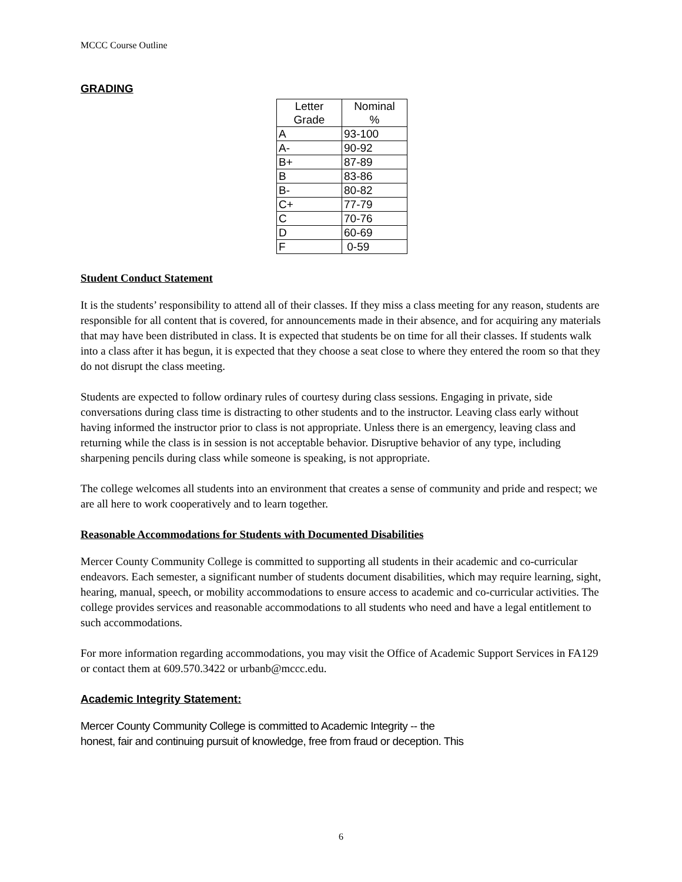MCCC Course Outline
GRADING
| Letter Grade | Nominal % |
| --- | --- |
| A | 93-100 |
| A- | 90-92 |
| B+ | 87-89 |
| B | 83-86 |
| B- | 80-82 |
| C+ | 77-79 |
| C | 70-76 |
| D | 60-69 |
| F | 0-59 |
Student Conduct Statement
It is the students’ responsibility to attend all of their classes. If they miss a class meeting for any reason, students are responsible for all content that is covered, for announcements made in their absence, and for acquiring any materials that may have been distributed in class. It is expected that students be on time for all their classes. If students walk into a class after it has begun, it is expected that they choose a seat close to where they entered the room so that they do not disrupt the class meeting.
Students are expected to follow ordinary rules of courtesy during class sessions. Engaging in private, side conversations during class time is distracting to other students and to the instructor. Leaving class early without having informed the instructor prior to class is not appropriate. Unless there is an emergency, leaving class and returning while the class is in session is not acceptable behavior. Disruptive behavior of any type, including sharpening pencils during class while someone is speaking, is not appropriate.
The college welcomes all students into an environment that creates a sense of community and pride and respect; we are all here to work cooperatively and to learn together.
Reasonable Accommodations for Students with Documented Disabilities
Mercer County Community College is committed to supporting all students in their academic and co-curricular endeavors. Each semester, a significant number of students document disabilities, which may require learning, sight, hearing, manual, speech, or mobility accommodations to ensure access to academic and co-curricular activities. The college provides services and reasonable accommodations to all students who need and have a legal entitlement to such accommodations.
For more information regarding accommodations, you may visit the Office of Academic Support Services in FA129 or contact them at 609.570.3422 or urbanb@mccc.edu.
Academic Integrity Statement:
Mercer County Community College is committed to Academic Integrity -- the
honest, fair and continuing pursuit of knowledge, free from fraud or deception. This
6